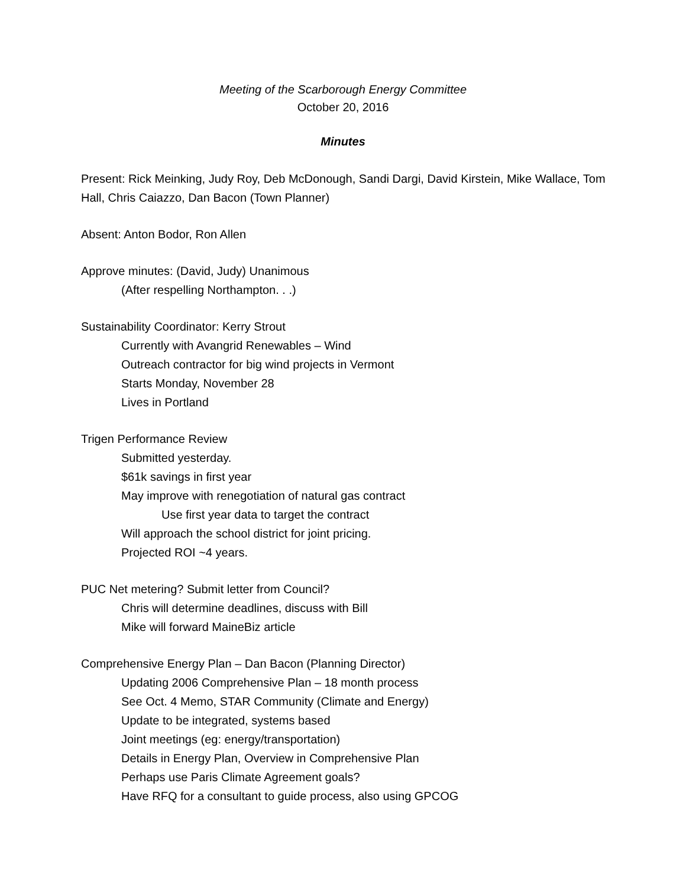Meeting of the Scarborough Energy Committee
October 20, 2016
Minutes
Present: Rick Meinking, Judy Roy, Deb McDonough, Sandi Dargi, David Kirstein, Mike Wallace, Tom Hall, Chris Caiazzo, Dan Bacon (Town Planner)
Absent: Anton Bodor, Ron Allen
Approve minutes: (David, Judy) Unanimous
(After respelling Northampton. . .)
Sustainability Coordinator: Kerry Strout
Currently with Avangrid Renewables – Wind
Outreach contractor for big wind projects in Vermont
Starts Monday, November 28
Lives in Portland
Trigen Performance Review
Submitted yesterday.
$61k savings in first year
May improve with renegotiation of natural gas contract
Use first year data to target the contract
Will approach the school district for joint pricing.
Projected ROI ~4 years.
PUC Net metering? Submit letter from Council?
Chris will determine deadlines, discuss with Bill
Mike will forward MaineBiz article
Comprehensive Energy Plan – Dan Bacon (Planning Director)
Updating 2006 Comprehensive Plan – 18 month process
See Oct. 4 Memo, STAR Community (Climate and Energy)
Update to be integrated, systems based
Joint meetings (eg: energy/transportation)
Details in Energy Plan, Overview in Comprehensive Plan
Perhaps use Paris Climate Agreement goals?
Have RFQ for a consultant to guide process, also using GPCOG